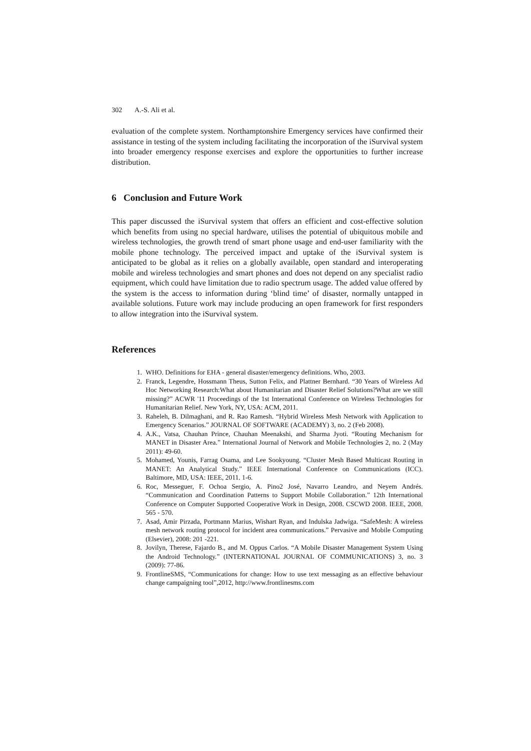302 A.-S. Ali et al.
evaluation of the complete system. Northamptonshire Emergency services have confirmed their assistance in testing of the system including facilitating the incorporation of the iSurvival system into broader emergency response exercises and explore the opportunities to further increase distribution.
6 Conclusion and Future Work
This paper discussed the iSurvival system that offers an efficient and cost-effective solution which benefits from using no special hardware, utilises the potential of ubiquitous mobile and wireless technologies, the growth trend of smart phone usage and end-user familiarity with the mobile phone technology. The perceived impact and uptake of the iSurvival system is anticipated to be global as it relies on a globally available, open standard and interoperating mobile and wireless technologies and smart phones and does not depend on any specialist radio equipment, which could have limitation due to radio spectrum usage. The added value offered by the system is the access to information during ‘blind time’ of disaster, normally untapped in available solutions. Future work may include producing an open framework for first responders to allow integration into the iSurvival system.
References
1. WHO. Definitions for EHA - general disaster/emergency definitions. Who, 2003.
2. Franck, Legendre, Hossmann Theus, Sutton Felix, and Plattner Bernhard. “30 Years of Wireless Ad Hoc Networking Research:What about Humanitarian and Disaster Relief Solutions?What are we still missing?” ACWR '11 Proceedings of the 1st International Conference on Wireless Technologies for Humanitarian Relief. New York, NY, USA: ACM, 2011.
3. Raheleh, B. Dilmaghani, and R. Rao Ramesh. “Hybrid Wireless Mesh Network with Application to Emergency Scenarios.” JOURNAL OF SOFTWARE (ACADEMY) 3, no. 2 (Feb 2008).
4. A.K., Vatsa, Chauhan Prince, Chauhan Meenakshi, and Sharma Jyoti. “Routing Mechanism for MANET in Disaster Area.” International Journal of Network and Mobile Technologies 2, no. 2 (May 2011): 49-60.
5. Mohamed, Younis, Farrag Osama, and Lee Sookyoung. “Cluster Mesh Based Multicast Routing in MANET: An Analytical Study.” IEEE International Conference on Communications (ICC). Baltimore, MD, USA: IEEE, 2011. 1-6.
6. Roc, Messeguer, F. Ochoa Sergio, A. Pino2 José, Navarro Leandro, and Neyem Andrés. “Communication and Coordination Patterns to Support Mobile Collaboration.” 12th International Conference on Computer Supported Cooperative Work in Design, 2008. CSCWD 2008. IEEE, 2008. 565 - 570.
7. Asad, Amir Pirzada, Portmann Marius, Wishart Ryan, and Indulska Jadwiga. “SafeMesh: A wireless mesh network routing protocol for incident area communications.” Pervasive and Mobile Computing (Elsevier), 2008: 201 -221.
8. Jovilyn, Therese, Fajardo B., and M. Oppus Carlos. “A Mobile Disaster Management System Using the Android Technology.” (INTERNATIONAL JOURNAL OF COMMUNICATIONS) 3, no. 3 (2009): 77-86.
9. FrontlineSMS, “Communications for change: How to use text messaging as an effective behaviour change campaigning tool”,2012, http://www.frontlinesms.com